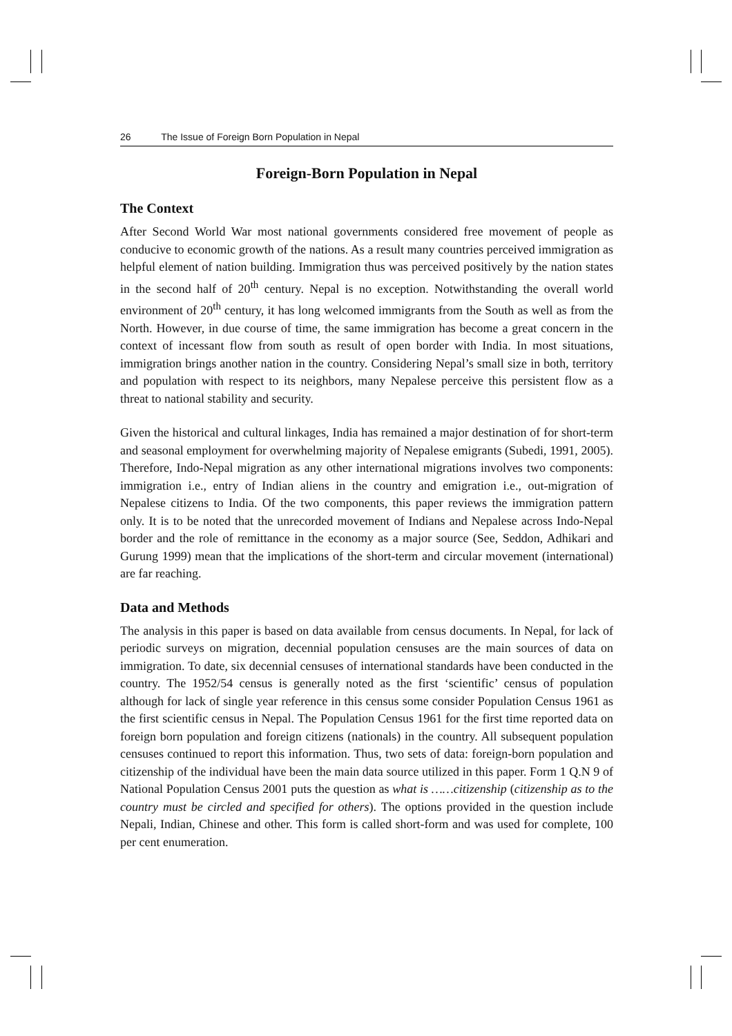26 The Issue of Foreign Born Population in Nepal
Foreign-Born Population in Nepal
The Context
After Second World War most national governments considered free movement of people as conducive to economic growth of the nations. As a result many countries perceived immigration as helpful element of nation building. Immigration thus was perceived positively by the nation states in the second half of 20<sup>th</sup> century. Nepal is no exception. Notwithstanding the overall world environment of 20<sup>th</sup> century, it has long welcomed immigrants from the South as well as from the North. However, in due course of time, the same immigration has become a great concern in the context of incessant flow from south as result of open border with India. In most situations, immigration brings another nation in the country. Considering Nepal’s small size in both, territory and population with respect to its neighbors, many Nepalese perceive this persistent flow as a threat to national stability and security.
Given the historical and cultural linkages, India has remained a major destination of for short-term and seasonal employment for overwhelming majority of Nepalese emigrants (Subedi, 1991, 2005). Therefore, Indo-Nepal migration as any other international migrations involves two components: immigration i.e., entry of Indian aliens in the country and emigration i.e., out-migration of Nepalese citizens to India. Of the two components, this paper reviews the immigration pattern only. It is to be noted that the unrecorded movement of Indians and Nepalese across Indo-Nepal border and the role of remittance in the economy as a major source (See, Seddon, Adhikari and Gurung 1999) mean that the implications of the short-term and circular movement (international) are far reaching.
Data and Methods
The analysis in this paper is based on data available from census documents. In Nepal, for lack of periodic surveys on migration, decennial population censuses are the main sources of data on immigration. To date, six decennial censuses of international standards have been conducted in the country. The 1952/54 census is generally noted as the first ‘scientific’ census of population although for lack of single year reference in this census some consider Population Census 1961 as the first scientific census in Nepal. The Population Census 1961 for the first time reported data on foreign born population and foreign citizens (nationals) in the country. All subsequent population censuses continued to report this information. Thus, two sets of data: foreign-born population and citizenship of the individual have been the main data source utilized in this paper. Form 1 Q.N 9 of National Population Census 2001 puts the question as what is ……citizenship (citizenship as to the country must be circled and specified for others). The options provided in the question include Nepali, Indian, Chinese and other. This form is called short-form and was used for complete, 100 per cent enumeration.